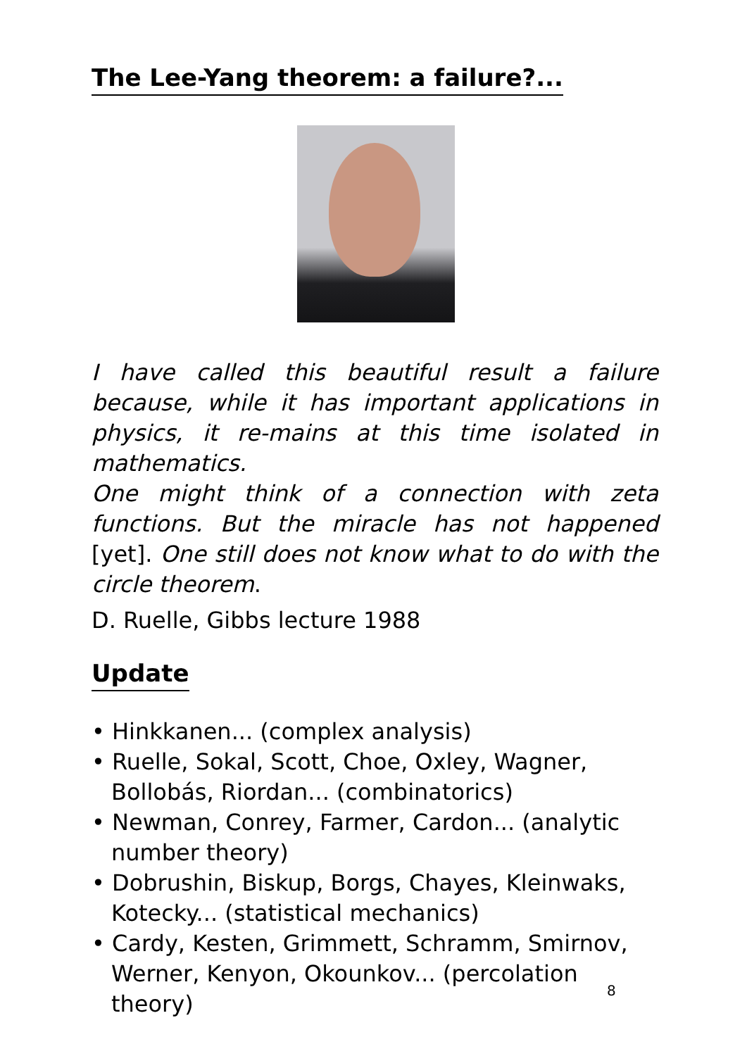The Lee-Yang theorem: a failure?...
I have called this beautiful result a failure because, while it has important applications in physics, it re-mains at this time isolated in mathematics.
One might think of a connection with zeta functions. But the miracle has not happened [yet]. One still does not know what to do with the circle theorem.
D. Ruelle, Gibbs lecture 1988
Update
• Hinkkanen... (complex analysis)
• Ruelle, Sokal, Scott, Choe, Oxley, Wagner, Bollobás, Riordan... (combinatorics)
• Newman, Conrey, Farmer, Cardon... (analytic number theory)
• Dobrushin, Biskup, Borgs, Chayes, Kleinwaks, Kotecky... (statistical mechanics)
• Cardy, Kesten, Grimmett, Schramm, Smirnov, Werner, Kenyon, Okounkov... (percolation theory)
8